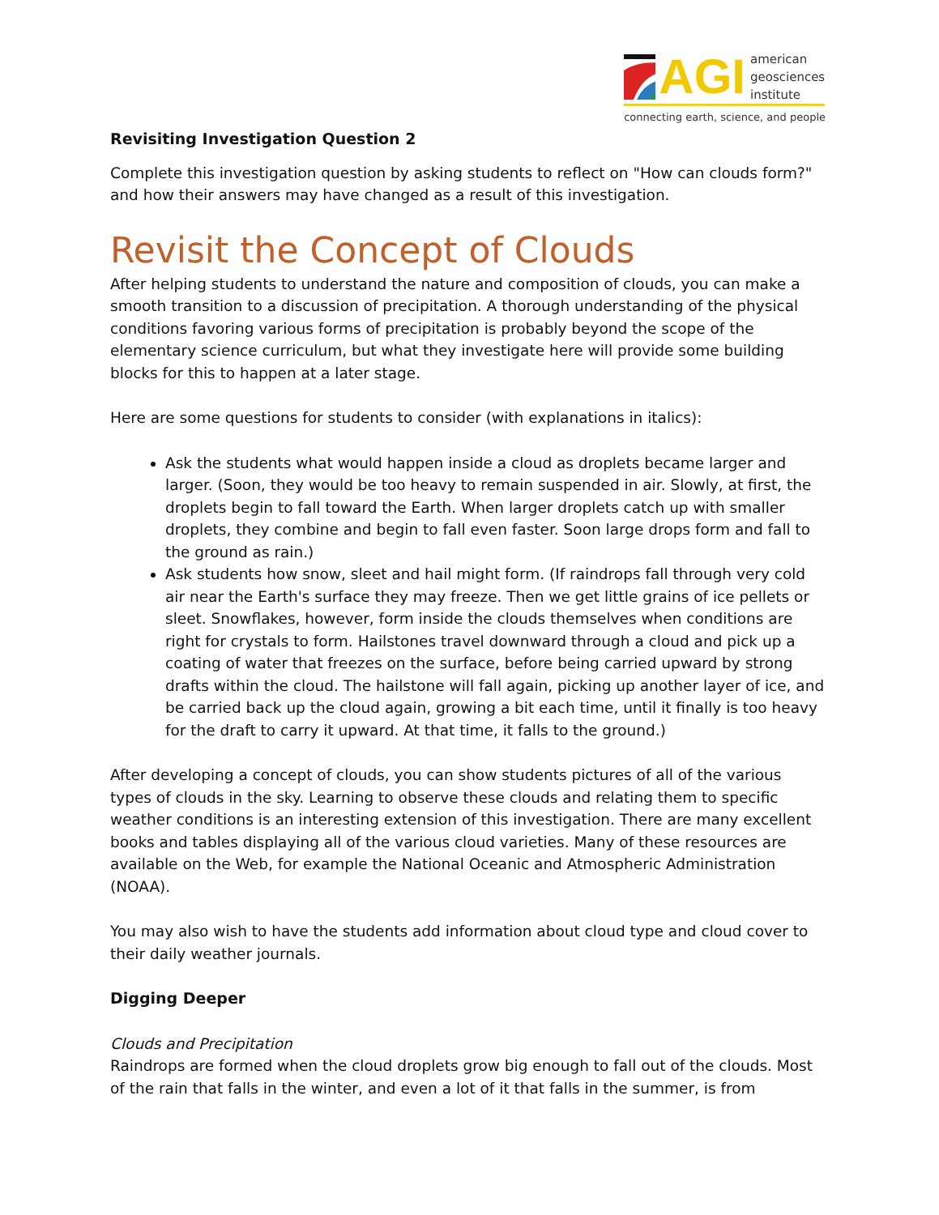AGI
american
geosciences
institute
connecting earth, science, and people
Revisiting Investigation Question 2
Complete this investigation question by asking students to reflect on "How can clouds form?" and how their answers may have changed as a result of this investigation.
Revisit the Concept of Clouds
After helping students to understand the nature and composition of clouds, you can make a smooth transition to a discussion of precipitation. A thorough understanding of the physical conditions favoring various forms of precipitation is probably beyond the scope of the elementary science curriculum, but what they investigate here will provide some building blocks for this to happen at a later stage.
Here are some questions for students to consider (with explanations in italics):
Ask the students what would happen inside a cloud as droplets became larger and larger. (Soon, they would be too heavy to remain suspended in air. Slowly, at first, the droplets begin to fall toward the Earth. When larger droplets catch up with smaller droplets, they combine and begin to fall even faster. Soon large drops form and fall to the ground as rain.)
Ask students how snow, sleet and hail might form. (If raindrops fall through very cold air near the Earth's surface they may freeze. Then we get little grains of ice pellets or sleet. Snowflakes, however, form inside the clouds themselves when conditions are right for crystals to form. Hailstones travel downward through a cloud and pick up a coating of water that freezes on the surface, before being carried upward by strong drafts within the cloud. The hailstone will fall again, picking up another layer of ice, and be carried back up the cloud again, growing a bit each time, until it finally is too heavy for the draft to carry it upward. At that time, it falls to the ground.)
After developing a concept of clouds, you can show students pictures of all of the various types of clouds in the sky. Learning to observe these clouds and relating them to specific weather conditions is an interesting extension of this investigation. There are many excellent books and tables displaying all of the various cloud varieties. Many of these resources are available on the Web, for example the National Oceanic and Atmospheric Administration (NOAA).
You may also wish to have the students add information about cloud type and cloud cover to their daily weather journals.
Digging Deeper
Clouds and Precipitation
Raindrops are formed when the cloud droplets grow big enough to fall out of the clouds. Most of the rain that falls in the winter, and even a lot of it that falls in the summer, is from